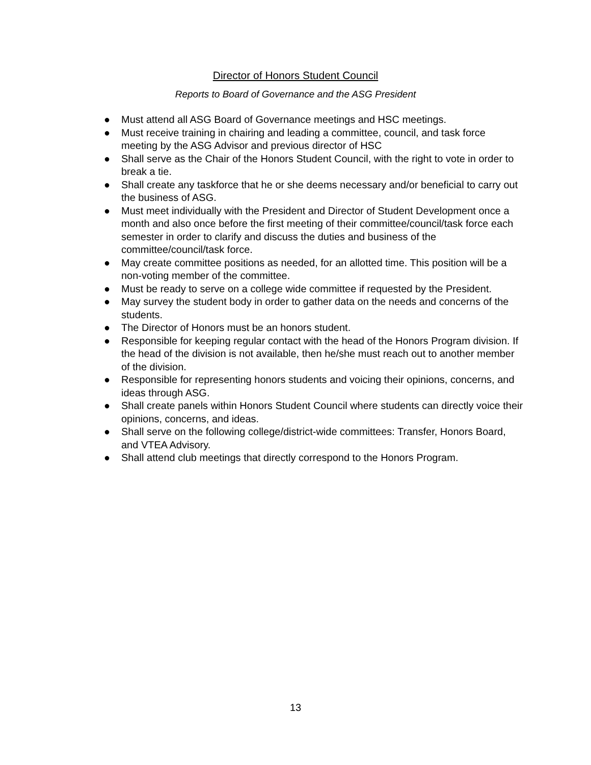Director of Honors Student Council
Reports to Board of Governance and the ASG President
● Must attend all ASG Board of Governance meetings and HSC meetings.
● Must receive training in chairing and leading a committee, council, and task force meeting by the ASG Advisor and previous director of HSC
● Shall serve as the Chair of the Honors Student Council, with the right to vote in order to break a tie.
● Shall create any taskforce that he or she deems necessary and/or beneficial to carry out the business of ASG.
● Must meet individually with the President and Director of Student Development once a month and also once before the first meeting of their committee/council/task force each semester in order to clarify and discuss the duties and business of the committee/council/task force.
● May create committee positions as needed, for an allotted time. This position will be a non-voting member of the committee.
● Must be ready to serve on a college wide committee if requested by the President.
● May survey the student body in order to gather data on the needs and concerns of the students.
● The Director of Honors must be an honors student.
● Responsible for keeping regular contact with the head of the Honors Program division. If the head of the division is not available, then he/she must reach out to another member of the division.
● Responsible for representing honors students and voicing their opinions, concerns, and ideas through ASG.
● Shall create panels within Honors Student Council where students can directly voice their opinions, concerns, and ideas.
● Shall serve on the following college/district-wide committees: Transfer, Honors Board, and VTEA Advisory.
● Shall attend club meetings that directly correspond to the Honors Program.
13